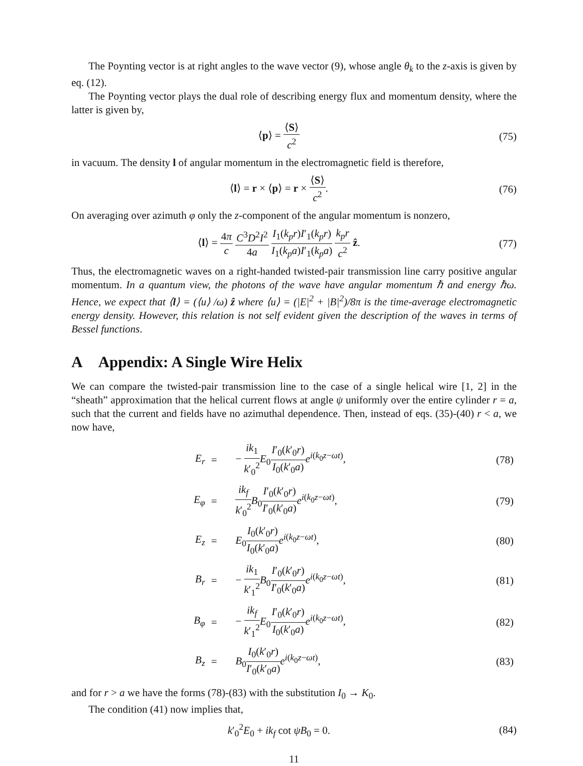The Poynting vector is at right angles to the wave vector (9), whose angle θ<sub>k</sub> to the z-axis is given by eq. (12).
The Poynting vector plays the dual role of describing energy flux and momentum density, where the latter is given by,
⟨p⟩ = ⟨S⟩ c<sup>2</sup> (75)
in vacuum. The density l of angular momentum in the electromagnetic field is therefore,
⟨l⟩ = r × ⟨p⟩ = r × ⟨S⟩ c<sup>2</sup>. (76)
On averaging over azimuth φ only the z-component of the angular momentum is nonzero,
⟨l⟩ = 4π c C<sup>3</sup>D<sup>2</sup>I<sup>2</sup> 4a I<sub>1</sub>(k<sub>p</sub>r)I′<sub>1</sub>(k<sub>p</sub>r) I<sub>1</sub>(k<sub>p</sub>a)I′<sub>1</sub>(k<sub>p</sub>a) k<sub>p</sub>r c<sup>2</sup> ẑ.
(77)
Thus, the electromagnetic waves on a right-handed twisted-pair transmission line carry positive angular momentum. In a quantum view, the photons of the wave have angular momentum ℏ and energy ℏω. Hence, we expect that ⟨l⟩ = (⟨u⟩ /ω) ẑ where ⟨u⟩ = (|E|<sup>2</sup> + |B|<sup>2</sup>)/8π is the time-average electromagnetic energy density. However, this relation is not self evident given the description of the waves in terms of Bessel functions.
A Appendix: A Single Wire Helix
We can compare the twisted-pair transmission line to the case of a single helical wire [1, 2] in the “sheath” approximation that the helical current flows at angle ψ uniformly over the entire cylinder r = a, such that the current and fields have no azimuthal dependence. Then, instead of eqs. (35)-(40) r < a, we now have,
| E<sub>r</sub> | = | − ik<sub>1</sub> k ′<sub>0</sub><sup>2</sup> E<sub>0</sub> I ′<sub>0</sub>( k ′<sub>0</sub> r ) I<sub>0</sub>( k ′<sub>0</sub> a ) e<sup>i(k<sub>0</sub>z−ωt)</sup>, | (78) |
| E<sub>φ</sub> | = | ik<sub>f</sub> k ′<sub>0</sub><sup>2</sup> B<sub>0</sub> I ′<sub>0</sub>( k ′<sub>0</sub> r ) I ′<sub>0</sub>( k ′<sub>0</sub> a ) e<sup>i(k<sub>0</sub>z−ωt)</sup>, | (79) |
| E<sub>z</sub> | = | E<sub>0</sub> I<sub>0</sub>( k ′<sub>0</sub> r ) I<sub>0</sub>( k ′<sub>0</sub> a ) e<sup>i(k<sub>0</sub>z−ωt)</sup>, | (80) |
| B<sub>r</sub> | = | − ik<sub>1</sub> k ′<sub>1</sub><sup>2</sup> B<sub>0</sub> I ′<sub>0</sub>( k ′<sub>0</sub> r ) I ′<sub>0</sub>( k ′<sub>0</sub> a ) e<sup>i(k<sub>0</sub>z−ωt)</sup>, | (81) |
| B<sub>φ</sub> | = | − ik<sub>f</sub> k ′<sub>1</sub><sup>2</sup> E<sub>0</sub> I ′<sub>0</sub>( k ′<sub>0</sub> r ) I<sub>0</sub>( k ′<sub>0</sub> a ) e<sup>i(k<sub>0</sub>z−ωt)</sup>, | (82) |
| B<sub>z</sub> | = | B<sub>0</sub> I<sub>0</sub>( k ′<sub>0</sub> r ) I ′<sub>0</sub>( k ′<sub>0</sub> a ) e<sup>i(k<sub>0</sub>z−ωt)</sup>, | (83) |
and for r > a we have the forms (78)-(83) with the substitution I<sub>0</sub> → K<sub>0</sub>.
The condition (41) now implies that,
k′<sub>0</sub><sup>2</sup>E<sub>0</sub> + ik<sub>f</sub> cot ψB<sub>0</sub> = 0. (84)
11